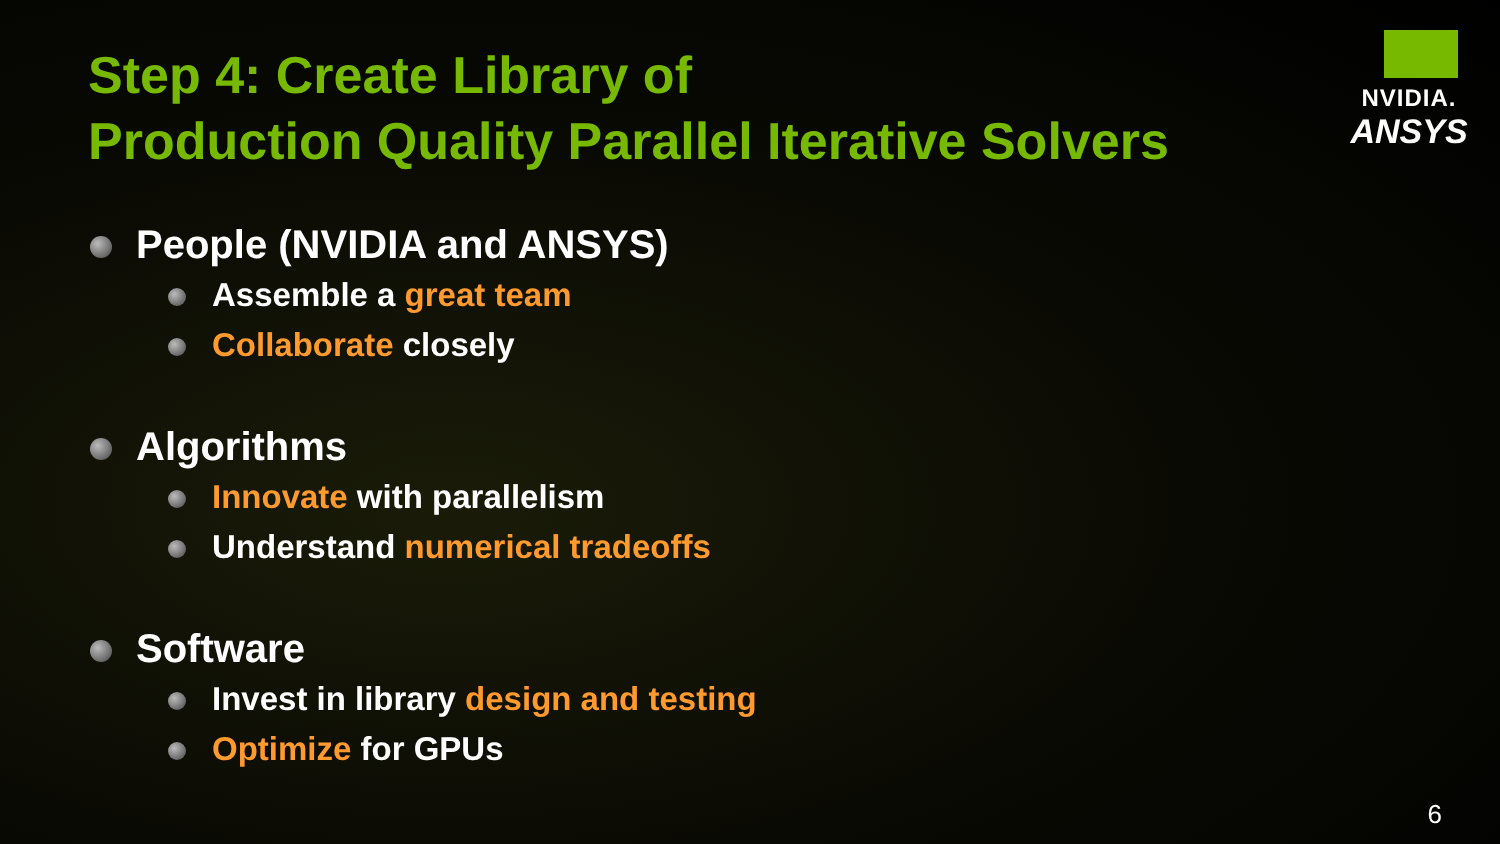Step 4: Create Library of
Production Quality Parallel Iterative Solvers
NVIDIA.
ANSYS
People (NVIDIA and ANSYS)
Assemble a great team
Collaborate closely
Algorithms
Innovate with parallelism
Understand numerical tradeoffs
Software
Invest in library design and testing
Optimize for GPUs
6